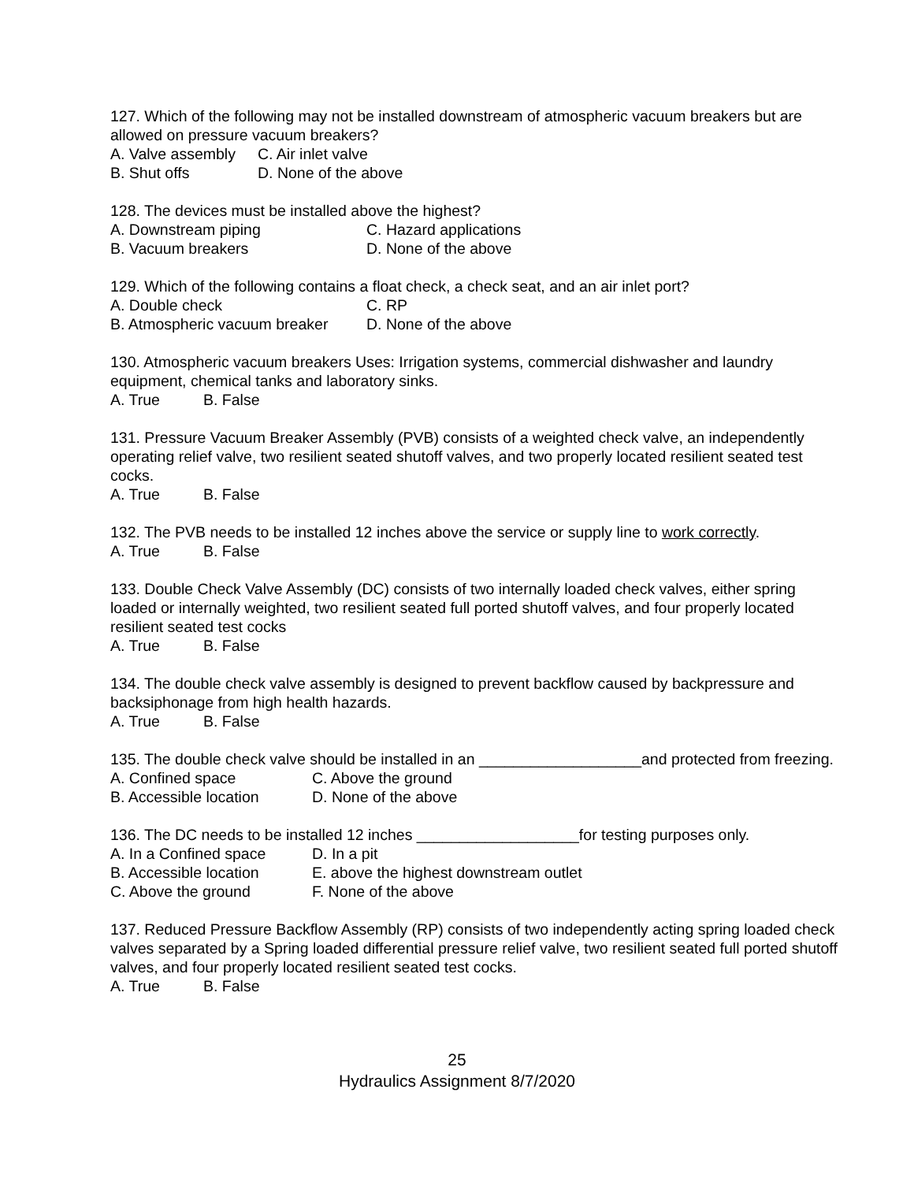127. Which of the following may not be installed downstream of atmospheric vacuum breakers but are allowed on pressure vacuum breakers?
A. Valve assembly C. Air inlet valve
B. Shut offs D. None of the above
128. The devices must be installed above the highest?
A. Downstream piping C. Hazard applications
B. Vacuum breakers D. None of the above
129. Which of the following contains a float check, a check seat, and an air inlet port?
A. Double check C. RP
B. Atmospheric vacuum breaker D. None of the above
130. Atmospheric vacuum breakers Uses: Irrigation systems, commercial dishwasher and laundry equipment, chemical tanks and laboratory sinks.
A. True B. False
131. Pressure Vacuum Breaker Assembly (PVB) consists of a weighted check valve, an independently operating relief valve, two resilient seated shutoff valves, and two properly located resilient seated test cocks.
A. True B. False
132. The PVB needs to be installed 12 inches above the service or supply line to work correctly.
A. True B. False
133. Double Check Valve Assembly (DC) consists of two internally loaded check valves, either spring loaded or internally weighted, two resilient seated full ported shutoff valves, and four properly located resilient seated test cocks
A. True B. False
134. The double check valve assembly is designed to prevent backflow caused by backpressure and backsiphonage from high health hazards.
A. True B. False
135. The double check valve should be installed in an ___________________and protected from freezing.
A. Confined space C. Above the ground
B. Accessible location D. None of the above
136. The DC needs to be installed 12 inches ___________________for testing purposes only.
A. In a Confined space D. In a pit
B. Accessible location E. above the highest downstream outlet
C. Above the ground F. None of the above
137. Reduced Pressure Backflow Assembly (RP) consists of two independently acting spring loaded check valves separated by a Spring loaded differential pressure relief valve, two resilient seated full ported shutoff valves, and four properly located resilient seated test cocks.
A. True B. False
25
Hydraulics Assignment 8/7/2020